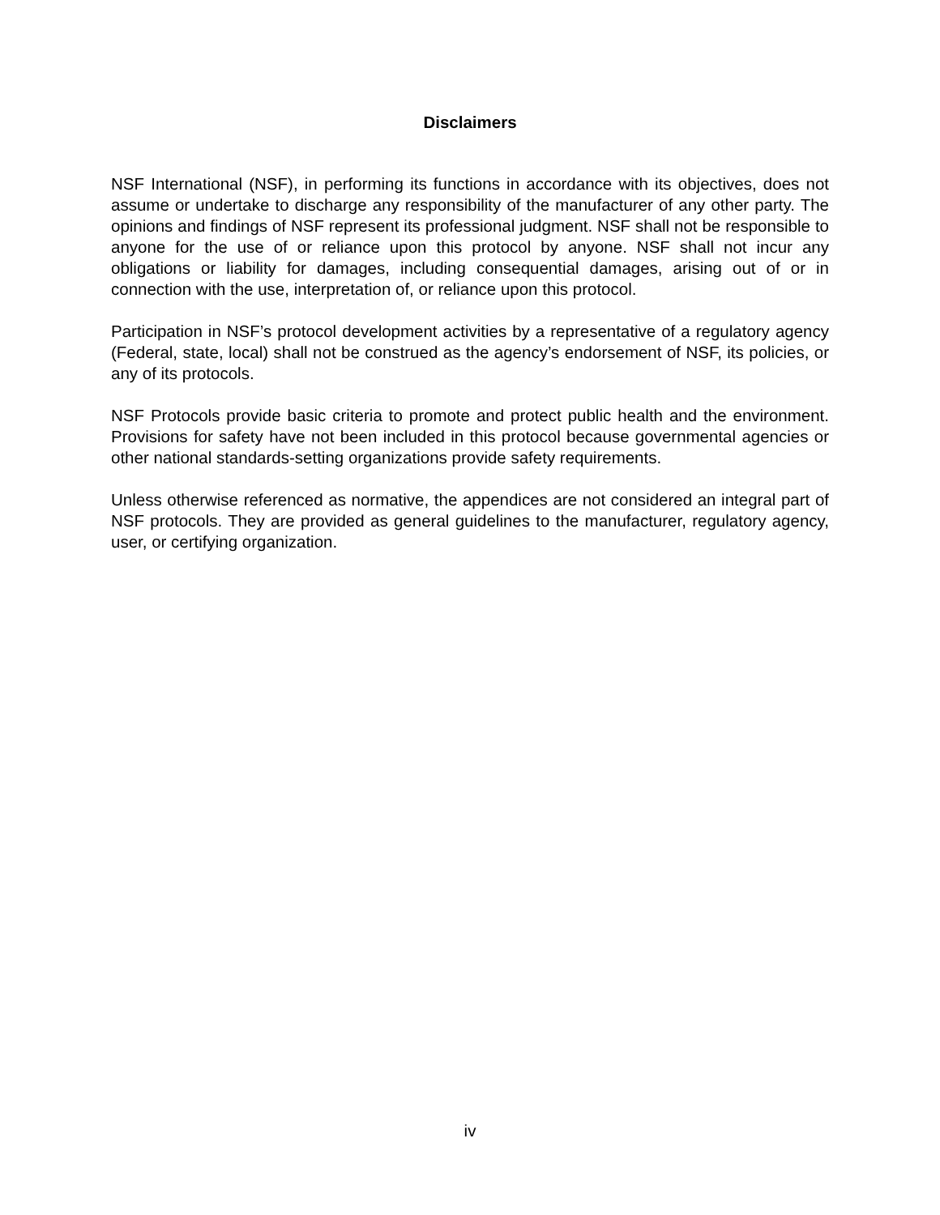Disclaimers
NSF International (NSF), in performing its functions in accordance with its objectives, does not assume or undertake to discharge any responsibility of the manufacturer of any other party. The opinions and findings of NSF represent its professional judgment. NSF shall not be responsible to anyone for the use of or reliance upon this protocol by anyone. NSF shall not incur any obligations or liability for damages, including consequential damages, arising out of or in connection with the use, interpretation of, or reliance upon this protocol.
Participation in NSF’s protocol development activities by a representative of a regulatory agency (Federal, state, local) shall not be construed as the agency’s endorsement of NSF, its policies, or any of its protocols.
NSF Protocols provide basic criteria to promote and protect public health and the environment. Provisions for safety have not been included in this protocol because governmental agencies or other national standards-setting organizations provide safety requirements.
Unless otherwise referenced as normative, the appendices are not considered an integral part of NSF protocols. They are provided as general guidelines to the manufacturer, regulatory agency, user, or certifying organization.
iv